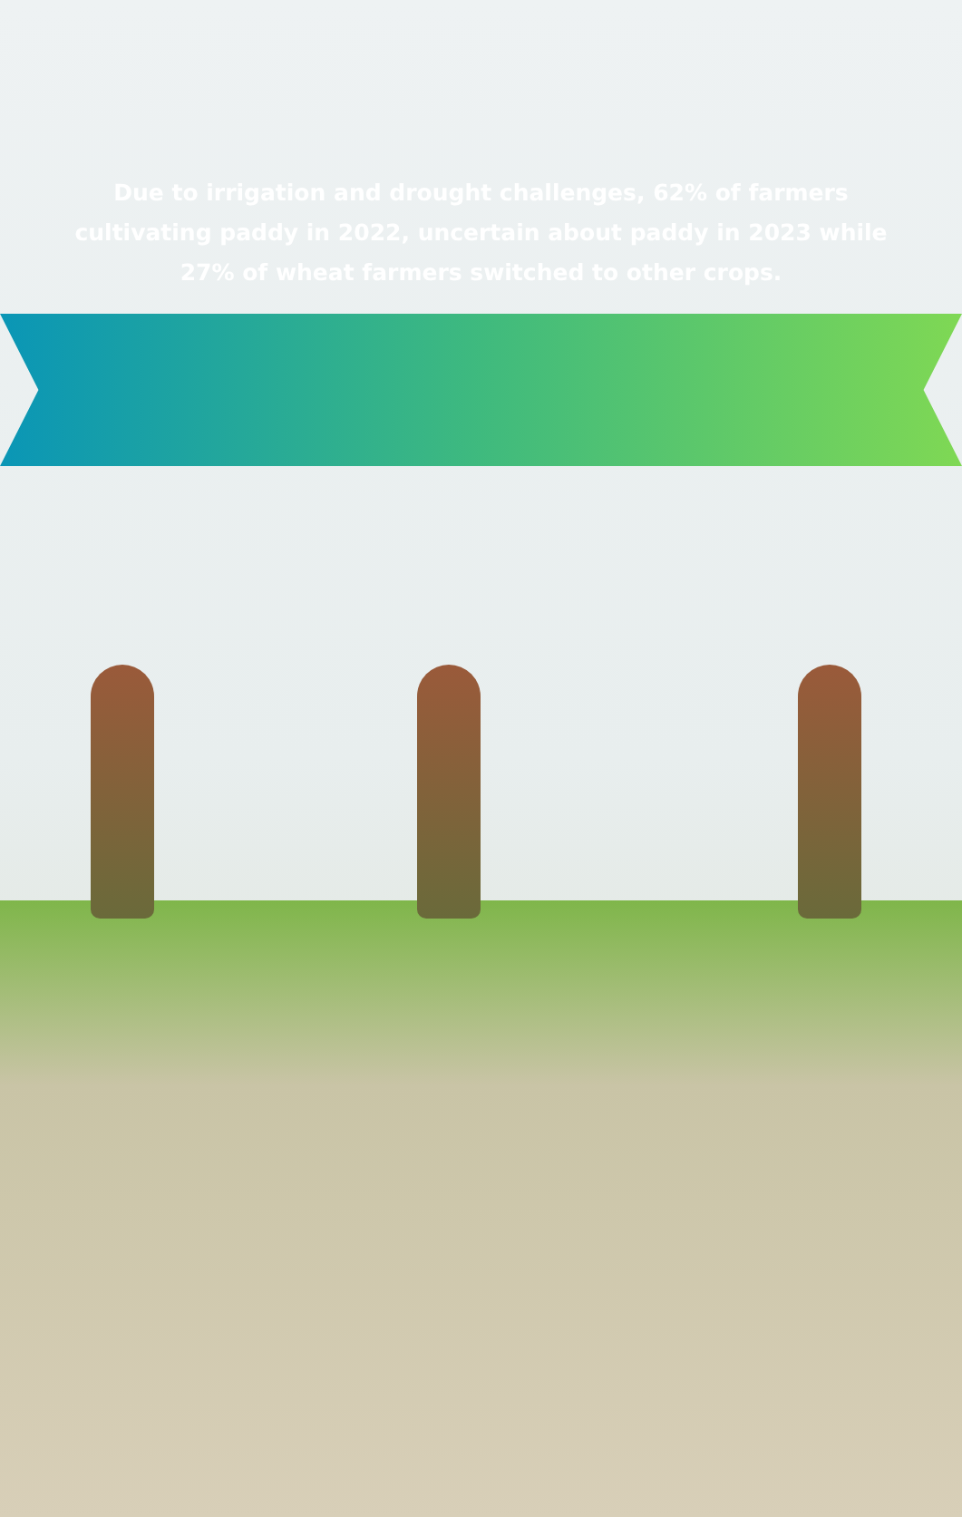Due to irrigation and drought challenges, 62% of farmers cultivating paddy in 2022, uncertain about paddy in 2023 while 27% of wheat farmers switched to other crops.